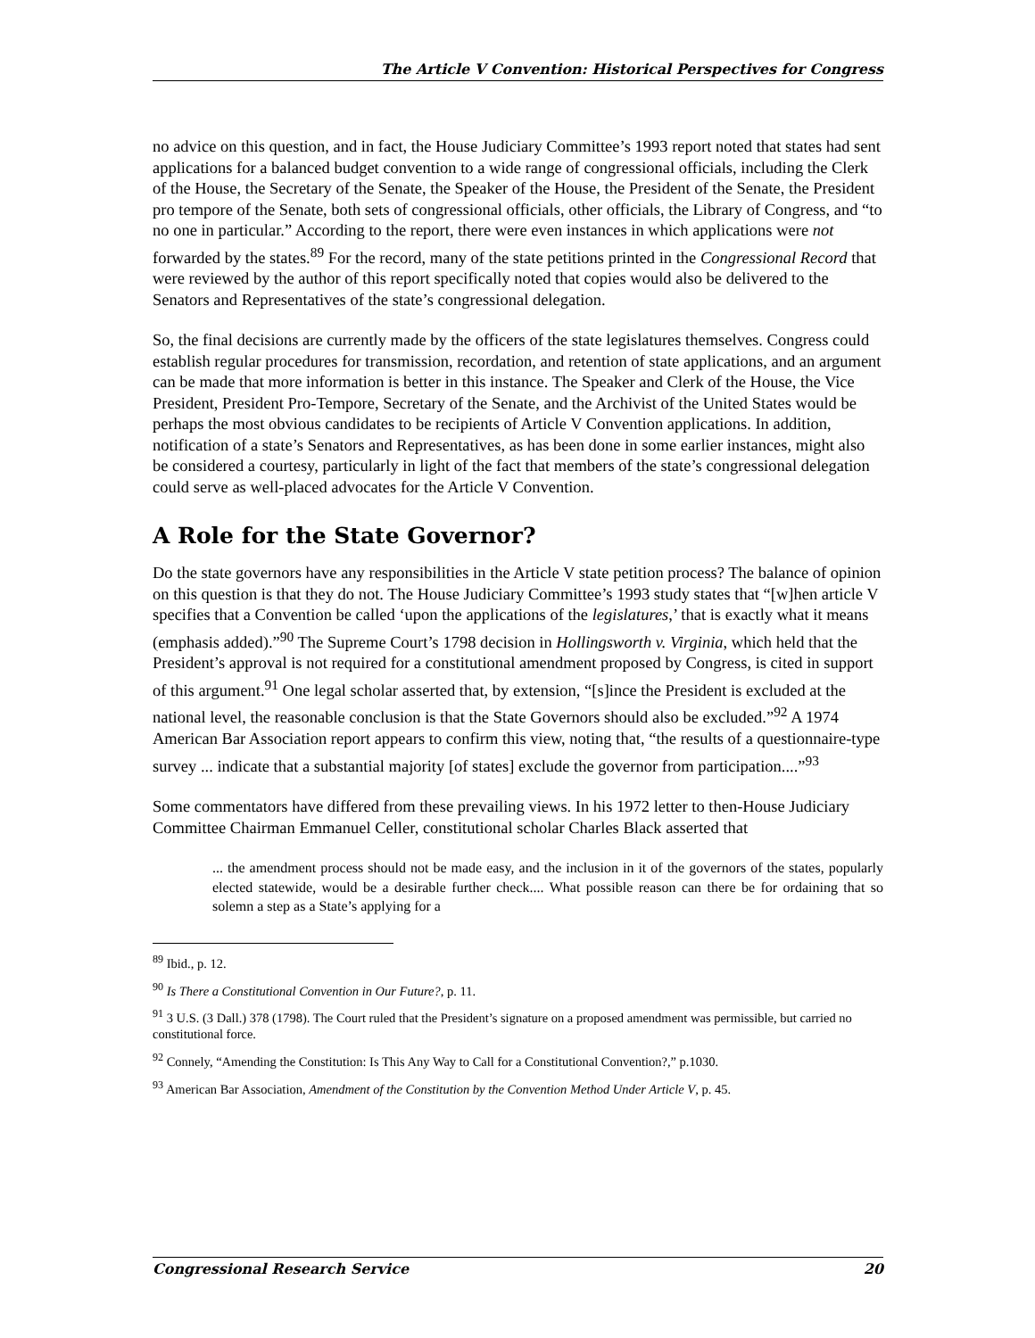The Article V Convention: Historical Perspectives for Congress
no advice on this question, and in fact, the House Judiciary Committee’s 1993 report noted that states had sent applications for a balanced budget convention to a wide range of congressional officials, including the Clerk of the House, the Secretary of the Senate, the Speaker of the House, the President of the Senate, the President pro tempore of the Senate, both sets of congressional officials, other officials, the Library of Congress, and “to no one in particular.” According to the report, there were even instances in which applications were not forwarded by the states.<sup>89</sup> For the record, many of the state petitions printed in the Congressional Record that were reviewed by the author of this report specifically noted that copies would also be delivered to the Senators and Representatives of the state’s congressional delegation.
So, the final decisions are currently made by the officers of the state legislatures themselves. Congress could establish regular procedures for transmission, recordation, and retention of state applications, and an argument can be made that more information is better in this instance. The Speaker and Clerk of the House, the Vice President, President Pro-Tempore, Secretary of the Senate, and the Archivist of the United States would be perhaps the most obvious candidates to be recipients of Article V Convention applications. In addition, notification of a state’s Senators and Representatives, as has been done in some earlier instances, might also be considered a courtesy, particularly in light of the fact that members of the state’s congressional delegation could serve as well-placed advocates for the Article V Convention.
A Role for the State Governor?
Do the state governors have any responsibilities in the Article V state petition process? The balance of opinion on this question is that they do not. The House Judiciary Committee’s 1993 study states that “[w]hen article V specifies that a Convention be called ‘upon the applications of the legislatures,’ that is exactly what it means (emphasis added).”<sup>90</sup> The Supreme Court’s 1798 decision in Hollingsworth v. Virginia, which held that the President’s approval is not required for a constitutional amendment proposed by Congress, is cited in support of this argument.<sup>91</sup> One legal scholar asserted that, by extension, “[s]ince the President is excluded at the national level, the reasonable conclusion is that the State Governors should also be excluded.”<sup>92</sup> A 1974 American Bar Association report appears to confirm this view, noting that, “the results of a questionnaire-type survey ... indicate that a substantial majority [of states] exclude the governor from participation....”<sup>93</sup>
Some commentators have differed from these prevailing views. In his 1972 letter to then-House Judiciary Committee Chairman Emmanuel Celler, constitutional scholar Charles Black asserted that
... the amendment process should not be made easy, and the inclusion in it of the governors of the states, popularly elected statewide, would be a desirable further check.... What possible reason can there be for ordaining that so solemn a step as a State’s applying for a
<sup>89</sup> Ibid., p. 12.
<sup>90</sup> Is There a Constitutional Convention in Our Future?, p. 11.
<sup>91</sup> 3 U.S. (3 Dall.) 378 (1798). The Court ruled that the President’s signature on a proposed amendment was permissible, but carried no constitutional force.
<sup>92</sup> Connely, “Amending the Constitution: Is This Any Way to Call for a Constitutional Convention?,” p.1030.
<sup>93</sup> American Bar Association, Amendment of the Constitution by the Convention Method Under Article V, p. 45.
Congressional Research Service 20